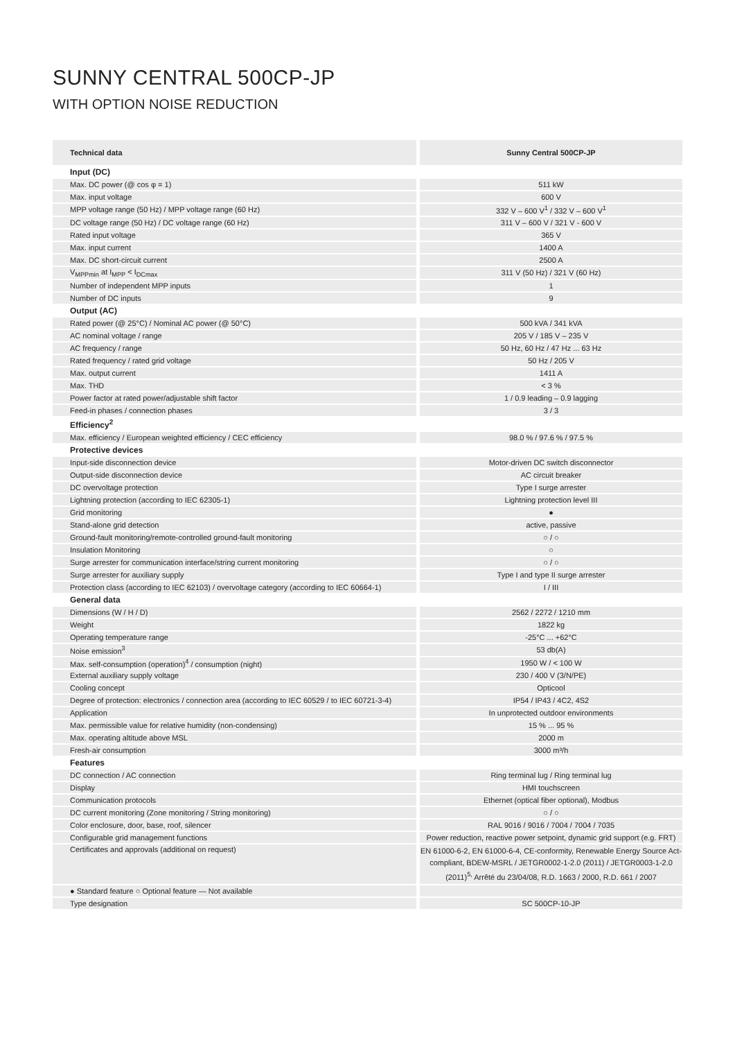SUNNY CENTRAL 500CP-JP
WITH OPTION NOISE REDUCTION
| Technical data | Sunny Central 500CP-JP |
| --- | --- |
| Input (DC) | |
| Max. DC power (@ cos φ = 1) | 511 kW |
| Max. input voltage | 600 V |
| MPP voltage range (50 Hz) / MPP voltage range (60 Hz) | 332 V – 600 V<sup>1</sup> / 332 V – 600 V<sup>1</sup> |
| DC voltage range (50 Hz) / DC voltage range (60 Hz) | 311 V – 600 V / 321 V - 600 V |
| Rated input voltage | 365 V |
| Max. input current | 1400 A |
| Max. DC short-circuit current | 2500 A |
| V<sub>MPPmin</sub> at I<sub>MPP</sub> < I<sub>DCmax</sub> | 311 V (50 Hz) / 321 V (60 Hz) |
| Number of independent MPP inputs | 1 |
| Number of DC inputs | 9 |
| Output (AC) | |
| Rated power (@ 25°C) / Nominal AC power (@ 50°C) | 500 kVA / 341 kVA |
| AC nominal voltage / range | 205 V / 185 V – 235 V |
| AC frequency / range | 50 Hz, 60 Hz / 47 Hz ... 63 Hz |
| Rated frequency / rated grid voltage | 50 Hz / 205 V |
| Max. output current | 1411 A |
| Max. THD | < 3 % |
| Power factor at rated power/adjustable shift factor | 1 / 0.9 leading – 0.9 lagging |
| Feed-in phases / connection phases | 3 / 3 |
| Efficiency<sup>2</sup> | |
| Max. efficiency / European weighted efficiency / CEC efficiency | 98.0 % / 97.6 % / 97.5 % |
| Protective devices | |
| Input-side disconnection device | Motor-driven DC switch disconnector |
| Output-side disconnection device | AC circuit breaker |
| DC overvoltage protection | Type I surge arrester |
| Lightning protection (according to IEC 62305-1) | Lightning protection level III |
| Grid monitoring | ● |
| Stand-alone grid detection | active, passive |
| Ground-fault monitoring/remote-controlled ground-fault monitoring | ○ / ○ |
| Insulation Monitoring | ○ |
| Surge arrester for communication interface/string current monitoring | ○ / ○ |
| Surge arrester for auxiliary supply | Type I and type II surge arrester |
| Protection class (according to IEC 62103) / overvoltage category (according to IEC 60664-1) | I / III |
| General data | |
| Dimensions (W / H / D) | 2562 / 2272 / 1210 mm |
| Weight | 1822 kg |
| Operating temperature range | -25°C ... +62°C |
| Noise emission<sup>3</sup> | 53 db(A) |
| Max. self-consumption (operation)<sup>4</sup> / consumption (night) | 1950 W / < 100 W |
| External auxiliary supply voltage | 230 / 400 V (3/N/PE) |
| Cooling concept | Opticool |
| Degree of protection: electronics / connection area (according to IEC 60529 / to IEC 60721-3-4) | IP54 / IP43 / 4C2, 4S2 |
| Application | In unprotected outdoor environments |
| Max. permissible value for relative humidity (non-condensing) | 15 % ... 95 % |
| Max. operating altitude above MSL | 2000 m |
| Fresh-air consumption | 3000 m³/h |
| Features | |
| DC connection / AC connection | Ring terminal lug / Ring terminal lug |
| Display | HMI touchscreen |
| Communication protocols | Ethernet (optical fiber optional), Modbus |
| DC current monitoring (Zone monitoring / String monitoring) | ○ / ○ |
| Color enclosure, door, base, roof, silencer | RAL 9016 / 9016 / 7004 / 7004 / 7035 |
| Configurable grid management functions | Power reduction, reactive power setpoint, dynamic grid support (e.g. FRT) |
| Certificates and approvals (additional on request) | EN 61000-6-2, EN 61000-6-4, CE-conformity, Renewable Energy Source Act-compliant, BDEW-MSRL / JETGR0002-1-2.0 (2011) / JETGR0003-1-2.0 (2011)<sup>5,</sup> Arrêté du 23/04/08, R.D. 1663 / 2000, R.D. 661 / 2007 |
| ● Standard feature ○ Optional feature — Not available | |
| Type designation | SC 500CP-10-JP |